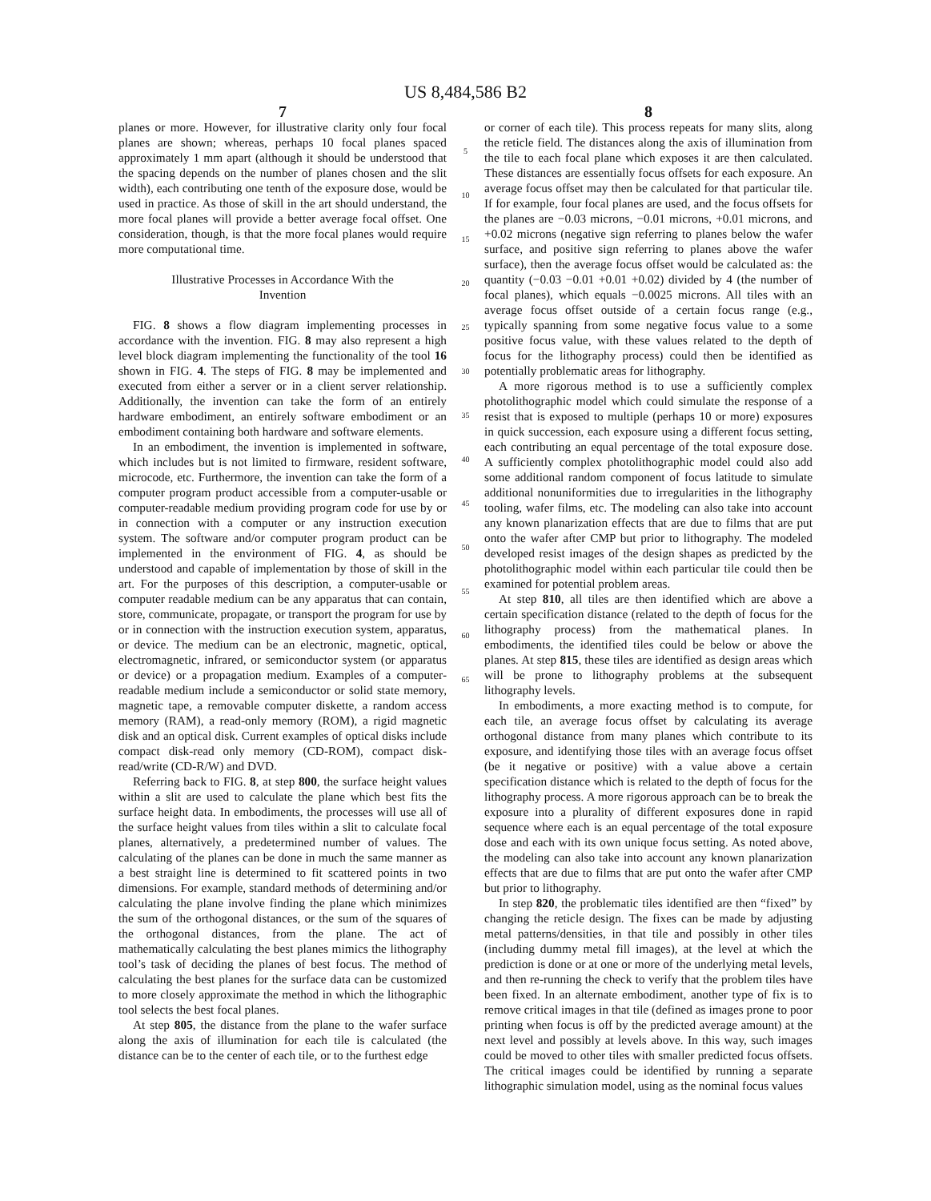US 8,484,586 B2
7
planes or more. However, for illustrative clarity only four focal planes are shown; whereas, perhaps 10 focal planes spaced approximately 1 mm apart (although it should be understood that the spacing depends on the number of planes chosen and the slit width), each contributing one tenth of the exposure dose, would be used in practice. As those of skill in the art should understand, the more focal planes will provide a better average focal offset. One consideration, though, is that the more focal planes would require more computational time.
Illustrative Processes in Accordance With the Invention
FIG. 8 shows a flow diagram implementing processes in accordance with the invention. FIG. 8 may also represent a high level block diagram implementing the functionality of the tool 16 shown in FIG. 4. The steps of FIG. 8 may be implemented and executed from either a server or in a client server relationship. Additionally, the invention can take the form of an entirely hardware embodiment, an entirely software embodiment or an embodiment containing both hardware and software elements.
In an embodiment, the invention is implemented in software, which includes but is not limited to firmware, resident software, microcode, etc. Furthermore, the invention can take the form of a computer program product accessible from a computer-usable or computer-readable medium providing program code for use by or in connection with a computer or any instruction execution system. The software and/or computer program product can be implemented in the environment of FIG. 4, as should be understood and capable of implementation by those of skill in the art. For the purposes of this description, a computer-usable or computer readable medium can be any apparatus that can contain, store, communicate, propagate, or transport the program for use by or in connection with the instruction execution system, apparatus, or device. The medium can be an electronic, magnetic, optical, electromagnetic, infrared, or semiconductor system (or apparatus or device) or a propagation medium. Examples of a computer-readable medium include a semiconductor or solid state memory, magnetic tape, a removable computer diskette, a random access memory (RAM), a read-only memory (ROM), a rigid magnetic disk and an optical disk. Current examples of optical disks include compact disk-read only memory (CD-ROM), compact disk-read/write (CD-R/W) and DVD.
Referring back to FIG. 8, at step 800, the surface height values within a slit are used to calculate the plane which best fits the surface height data. In embodiments, the processes will use all of the surface height values from tiles within a slit to calculate focal planes, alternatively, a predetermined number of values. The calculating of the planes can be done in much the same manner as a best straight line is determined to fit scattered points in two dimensions. For example, standard methods of determining and/or calculating the plane involve finding the plane which minimizes the sum of the orthogonal distances, or the sum of the squares of the orthogonal distances, from the plane. The act of mathematically calculating the best planes mimics the lithography tool’s task of deciding the planes of best focus. The method of calculating the best planes for the surface data can be customized to more closely approximate the method in which the lithographic tool selects the best focal planes.
At step 805, the distance from the plane to the wafer surface along the axis of illumination for each tile is calculated (the distance can be to the center of each tile, or to the furthest edge
5
10
15
20
25
30
35
40
45
50
55
60
65
8
or corner of each tile). This process repeats for many slits, along the reticle field. The distances along the axis of illumination from the tile to each focal plane which exposes it are then calculated. These distances are essentially focus offsets for each exposure. An average focus offset may then be calculated for that particular tile. If for example, four focal planes are used, and the focus offsets for the planes are −0.03 microns, −0.01 microns, +0.01 microns, and +0.02 microns (negative sign referring to planes below the wafer surface, and positive sign referring to planes above the wafer surface), then the average focus offset would be calculated as: the quantity (−0.03 −0.01 +0.01 +0.02) divided by 4 (the number of focal planes), which equals −0.0025 microns. All tiles with an average focus offset outside of a certain focus range (e.g., typically spanning from some negative focus value to a some positive focus value, with these values related to the depth of focus for the lithography process) could then be identified as potentially problematic areas for lithography.
A more rigorous method is to use a sufficiently complex photolithographic model which could simulate the response of a resist that is exposed to multiple (perhaps 10 or more) exposures in quick succession, each exposure using a different focus setting, each contributing an equal percentage of the total exposure dose. A sufficiently complex photolithographic model could also add some additional random component of focus latitude to simulate additional nonuniformities due to irregularities in the lithography tooling, wafer films, etc. The modeling can also take into account any known planarization effects that are due to films that are put onto the wafer after CMP but prior to lithography. The modeled developed resist images of the design shapes as predicted by the photolithographic model within each particular tile could then be examined for potential problem areas.
At step 810, all tiles are then identified which are above a certain specification distance (related to the depth of focus for the lithography process) from the mathematical planes. In embodiments, the identified tiles could be below or above the planes. At step 815, these tiles are identified as design areas which will be prone to lithography problems at the subsequent lithography levels.
In embodiments, a more exacting method is to compute, for each tile, an average focus offset by calculating its average orthogonal distance from many planes which contribute to its exposure, and identifying those tiles with an average focus offset (be it negative or positive) with a value above a certain specification distance which is related to the depth of focus for the lithography process. A more rigorous approach can be to break the exposure into a plurality of different exposures done in rapid sequence where each is an equal percentage of the total exposure dose and each with its own unique focus setting. As noted above, the modeling can also take into account any known planarization effects that are due to films that are put onto the wafer after CMP but prior to lithography.
In step 820, the problematic tiles identified are then “fixed” by changing the reticle design. The fixes can be made by adjusting metal patterns/densities, in that tile and possibly in other tiles (including dummy metal fill images), at the level at which the prediction is done or at one or more of the underlying metal levels, and then re-running the check to verify that the problem tiles have been fixed. In an alternate embodiment, another type of fix is to remove critical images in that tile (defined as images prone to poor printing when focus is off by the predicted average amount) at the next level and possibly at levels above. In this way, such images could be moved to other tiles with smaller predicted focus offsets. The critical images could be identified by running a separate lithographic simulation model, using as the nominal focus values